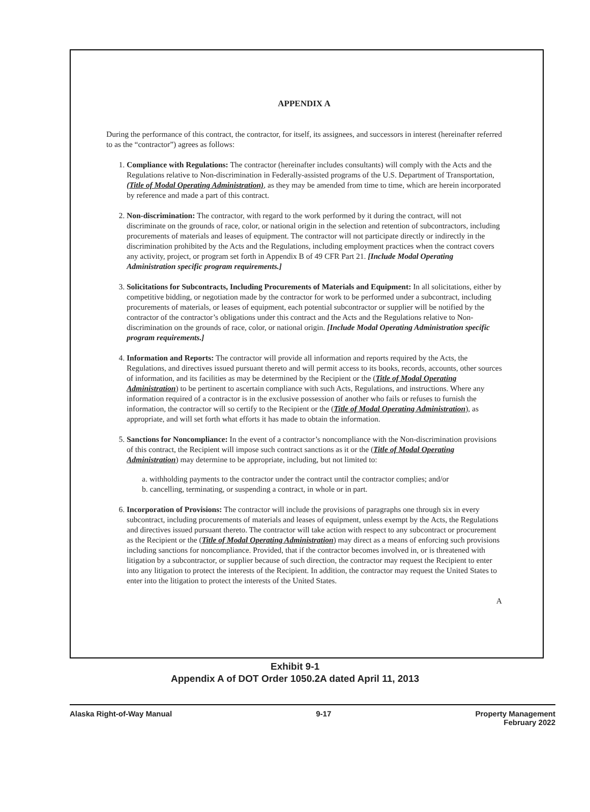APPENDIX A
During the performance of this contract, the contractor, for itself, its assignees, and successors in interest (hereinafter referred to as the “contractor”) agrees as follows:
1. Compliance with Regulations: The contractor (hereinafter includes consultants) will comply with the Acts and the Regulations relative to Non-discrimination in Federally-assisted programs of the U.S. Department of Transportation, (Title of Modal Operating Administration), as they may be amended from time to time, which are herein incorporated by reference and made a part of this contract.
2. Non-discrimination: The contractor, with regard to the work performed by it during the contract, will not discriminate on the grounds of race, color, or national origin in the selection and retention of subcontractors, including procurements of materials and leases of equipment. The contractor will not participate directly or indirectly in the discrimination prohibited by the Acts and the Regulations, including employment practices when the contract covers any activity, project, or program set forth in Appendix B of 49 CFR Part 21. [Include Modal Operating Administration specific program requirements.]
3. Solicitations for Subcontracts, Including Procurements of Materials and Equipment: In all solicitations, either by competitive bidding, or negotiation made by the contractor for work to be performed under a subcontract, including procurements of materials, or leases of equipment, each potential subcontractor or supplier will be notified by the contractor of the contractor’s obligations under this contract and the Acts and the Regulations relative to Non-discrimination on the grounds of race, color, or national origin. [Include Modal Operating Administration specific program requirements.]
4. Information and Reports: The contractor will provide all information and reports required by the Acts, the Regulations, and directives issued pursuant thereto and will permit access to its books, records, accounts, other sources of information, and its facilities as may be determined by the Recipient or the (Title of Modal Operating Administration) to be pertinent to ascertain compliance with such Acts, Regulations, and instructions. Where any information required of a contractor is in the exclusive possession of another who fails or refuses to furnish the information, the contractor will so certify to the Recipient or the (Title of Modal Operating Administration), as appropriate, and will set forth what efforts it has made to obtain the information.
5. Sanctions for Noncompliance: In the event of a contractor’s noncompliance with the Non-discrimination provisions of this contract, the Recipient will impose such contract sanctions as it or the (Title of Modal Operating Administration) may determine to be appropriate, including, but not limited to:
a. withholding payments to the contractor under the contract until the contractor complies; and/or
b. cancelling, terminating, or suspending a contract, in whole or in part.
6. Incorporation of Provisions: The contractor will include the provisions of paragraphs one through six in every subcontract, including procurements of materials and leases of equipment, unless exempt by the Acts, the Regulations and directives issued pursuant thereto. The contractor will take action with respect to any subcontract or procurement as the Recipient or the (Title of Modal Operating Administration) may direct as a means of enforcing such provisions including sanctions for noncompliance. Provided, that if the contractor becomes involved in, or is threatened with litigation by a subcontractor, or supplier because of such direction, the contractor may request the Recipient to enter into any litigation to protect the interests of the Recipient. In addition, the contractor may request the United States to enter into the litigation to protect the interests of the United States.
A
Exhibit 9-1
Appendix A of DOT Order 1050.2A dated April 11, 2013
Alaska Right-of-Way Manual 9-17 Property Management
February 2022